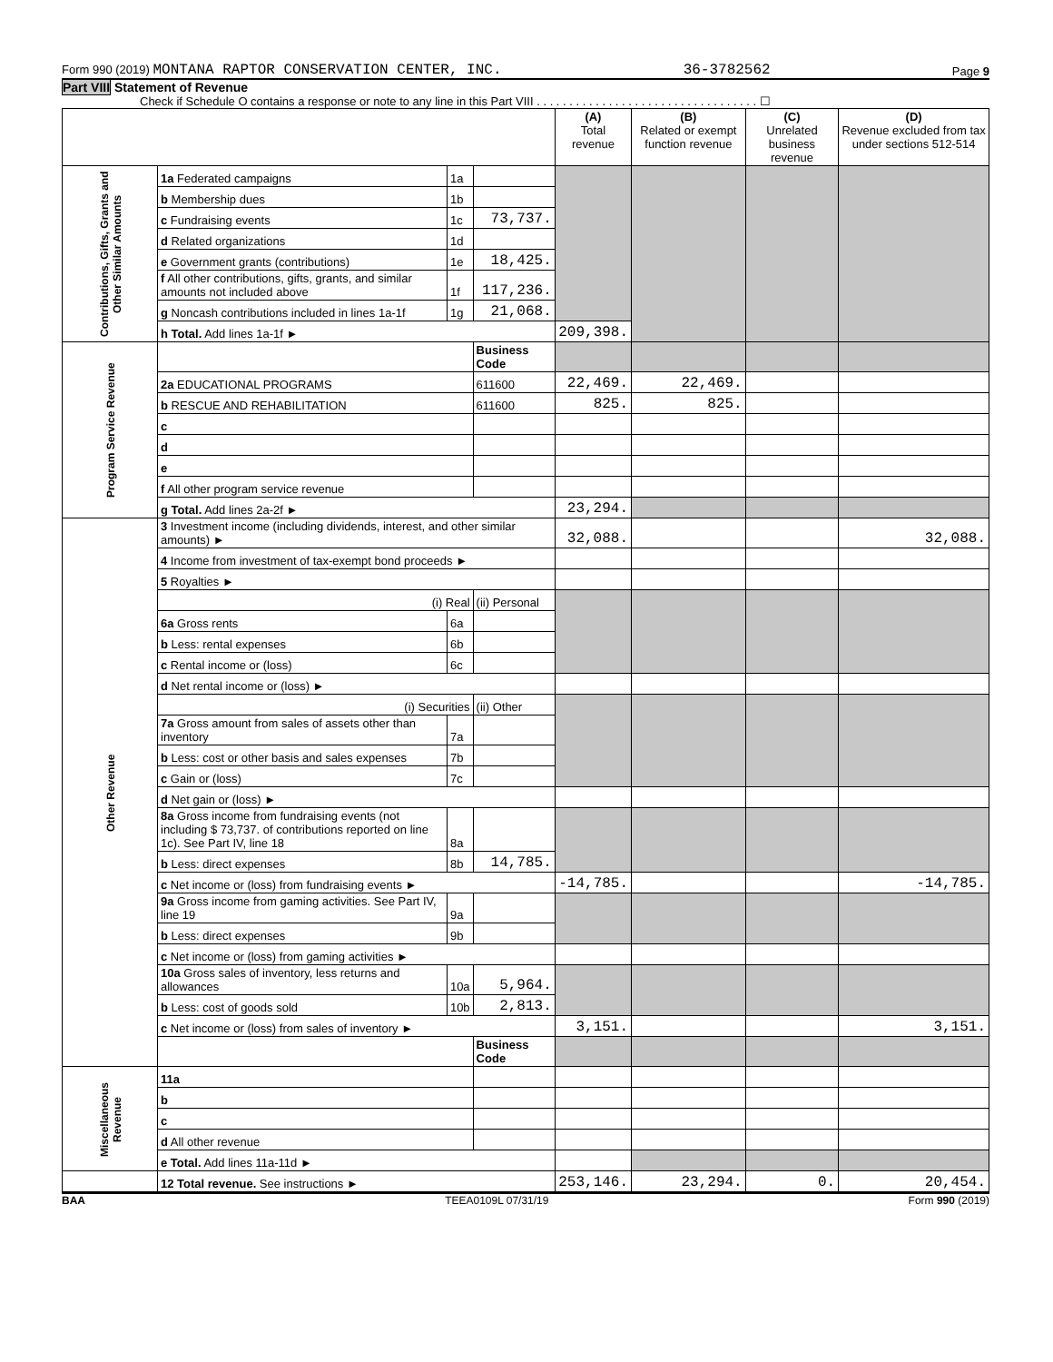Form 990 (2019) MONTANA RAPTOR CONSERVATION CENTER, INC. 36-3782562 Page 9
Part VIII Statement of Revenue
Check if Schedule O contains a response or note to any line in this Part VIII . . . . . . . . . . . . . . . . . . . . . . . . . . . . . . . . . . ☐
| | | | | (A) Total revenue | (B) Related or exempt function revenue | (C) Unrelated business revenue | (D) Revenue excluded from tax under sections 512-514 |
| --- | --- | --- | --- | --- | --- | --- | --- |
| Contributions, Gifts, Grants and Other Similar Amounts | 1a Federated campaigns | 1a | | | | | |
| | b Membership dues | 1b | | | | | |
| | c Fundraising events | 1c | 73,737. | | | | |
| | d Related organizations | 1d | | | | | |
| | e Government grants (contributions) | 1e | 18,425. | | | | |
| | f All other contributions, gifts, grants, and similar amounts not included above | 1f | 117,236. | | | | |
| | g Noncash contributions included in lines 1a-1f | 1g | 21,068. | | | | |
| | h Total. Add lines 1a-1f ► | | | 209,398. | | | |
| Program Service Revenue | | | Business Code | | | | |
| | 2a EDUCATIONAL PROGRAMS | | 611600 | 22,469. | 22,469. | | |
| | b RESCUE AND REHABILITATION | | 611600 | 825. | 825. | | |
| | c | | | | | | |
| | d | | | | | | |
| | e | | | | | | |
| | f All other program service revenue | | | | | | |
| | g Total. Add lines 2a-2f ► | | | 23,294. | | | |
| Other Revenue | 3 Investment income (including dividends, interest, and other similar amounts) ► | | | 32,088. | | | 32,088. |
| | 4 Income from investment of tax-exempt bond proceeds ► | | | | | | |
| | 5 Royalties ► | | | | | | |
| | (i) Real | | (ii) Personal | | | | |
| | 6a Gross rents | 6a | | | | | |
| | b Less: rental expenses | 6b | | | | | |
| | c Rental income or (loss) | 6c | | | | | |
| | d Net rental income or (loss) ► | | | | | | |
| | (i) Securities | | (ii) Other | | | | |
| | 7a Gross amount from sales of assets other than inventory | 7a | | | | | |
| | b Less: cost or other basis and sales expenses | 7b | | | | | |
| | c Gain or (loss) | 7c | | | | | |
| | d Net gain or (loss) ► | | | | | | |
| | 8a Gross income from fundraising events (not including $ 73,737. of contributions reported on line 1c). See Part IV, line 18 | 8a | | | | | |
| | b Less: direct expenses | 8b | 14,785. | | | | |
| | c Net income or (loss) from fundraising events ► | | | -14,785. | | | -14,785. |
| | 9a Gross income from gaming activities. See Part IV, line 19 | 9a | | | | | |
| | b Less: direct expenses | 9b | | | | | |
| | c Net income or (loss) from gaming activities ► | | | | | | |
| | 10a Gross sales of inventory, less returns and allowances | 10a | 5,964. | | | | |
| | b Less: cost of goods sold | 10b | 2,813. | | | | |
| | c Net income or (loss) from sales of inventory ► | | | 3,151. | | | 3,151. |
| | | | Business Code | | | | |
| Miscellaneous Revenue | 11a | | | | | | |
| | b | | | | | | |
| | c | | | | | | |
| | d All other revenue | | | | | | |
| | e Total. Add lines 11a-11d ► | | | | | | |
| | 12 Total revenue. See instructions ► | | | 253,146. | 23,294. | 0. | 20,454. |
BAA TEEA0109L 07/31/19 Form 990 (2019)